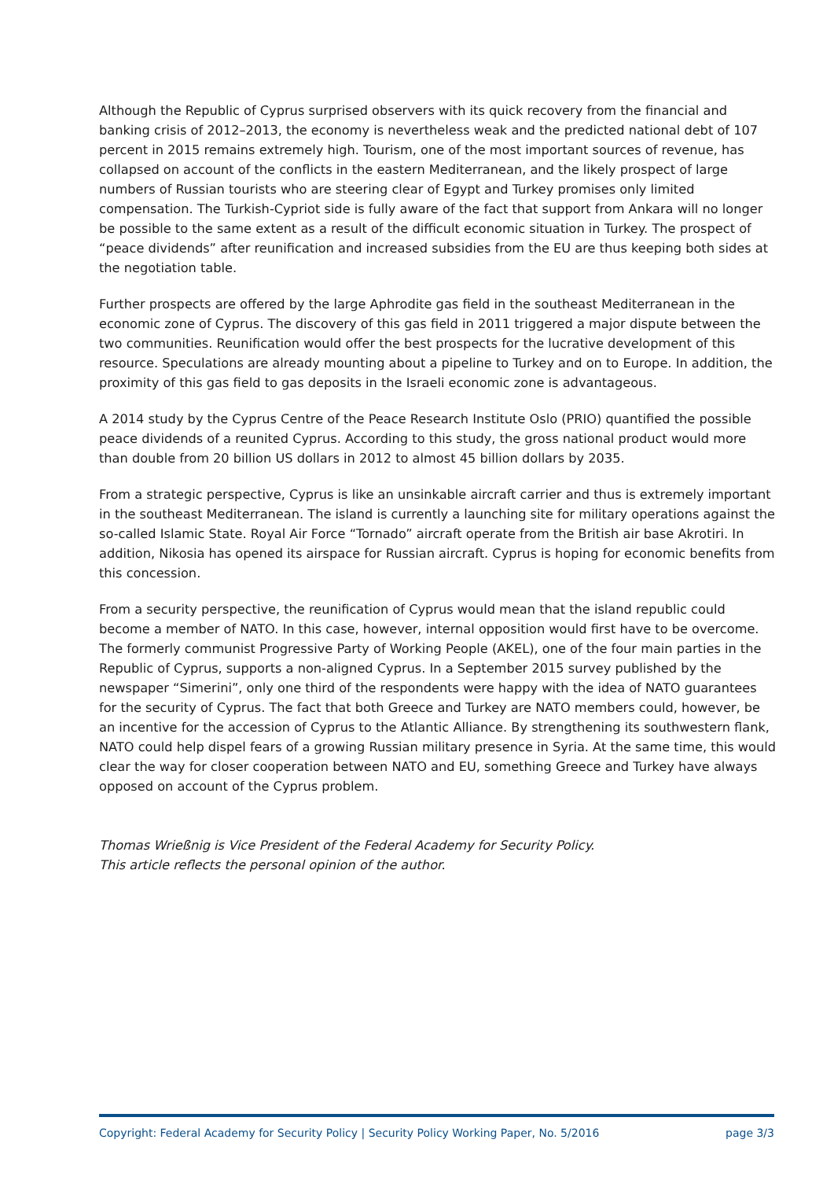Although the Republic of Cyprus surprised observers with its quick recovery from the financial and banking crisis of 2012–2013, the economy is nevertheless weak and the predicted national debt of 107 percent in 2015 remains extremely high. Tourism, one of the most important sources of revenue, has collapsed on account of the conflicts in the eastern Mediterranean, and the likely prospect of large numbers of Russian tourists who are steering clear of Egypt and Turkey promises only limited compensation. The Turkish-Cypriot side is fully aware of the fact that support from Ankara will no longer be possible to the same extent as a result of the difficult economic situation in Turkey. The prospect of “peace dividends” after reunification and increased subsidies from the EU are thus keeping both sides at the negotiation table.
Further prospects are offered by the large Aphrodite gas field in the southeast Mediterranean in the economic zone of Cyprus. The discovery of this gas field in 2011 triggered a major dispute between the two communities. Reunification would offer the best prospects for the lucrative development of this resource. Speculations are already mounting about a pipeline to Turkey and on to Europe. In addition, the proximity of this gas field to gas deposits in the Israeli economic zone is advantageous.
A 2014 study by the Cyprus Centre of the Peace Research Institute Oslo (PRIO) quantified the possible peace dividends of a reunited Cyprus. According to this study, the gross national product would more than double from 20 billion US dollars in 2012 to almost 45 billion dollars by 2035.
From a strategic perspective, Cyprus is like an unsinkable aircraft carrier and thus is extremely important in the southeast Mediterranean. The island is currently a launching site for military operations against the so-called Islamic State. Royal Air Force “Tornado” aircraft operate from the British air base Akrotiri. In addition, Nikosia has opened its airspace for Russian aircraft. Cyprus is hoping for economic benefits from this concession.
From a security perspective, the reunification of Cyprus would mean that the island republic could become a member of NATO. In this case, however, internal opposition would first have to be overcome. The formerly communist Progressive Party of Working People (AKEL), one of the four main parties in the Republic of Cyprus, supports a non-aligned Cyprus. In a September 2015 survey published by the newspaper “Simerini”, only one third of the respondents were happy with the idea of NATO guarantees for the security of Cyprus. The fact that both Greece and Turkey are NATO members could, however, be an incentive for the accession of Cyprus to the Atlantic Alliance. By strengthening its southwestern flank, NATO could help dispel fears of a growing Russian military presence in Syria. At the same time, this would clear the way for closer cooperation between NATO and EU, something Greece and Turkey have always opposed on account of the Cyprus problem.
Thomas Wrießnig is Vice President of the Federal Academy for Security Policy.
This article reflects the personal opinion of the author.
Copyright: Federal Academy for Security Policy | Security Policy Working Paper, No. 5/2016 page 3/3